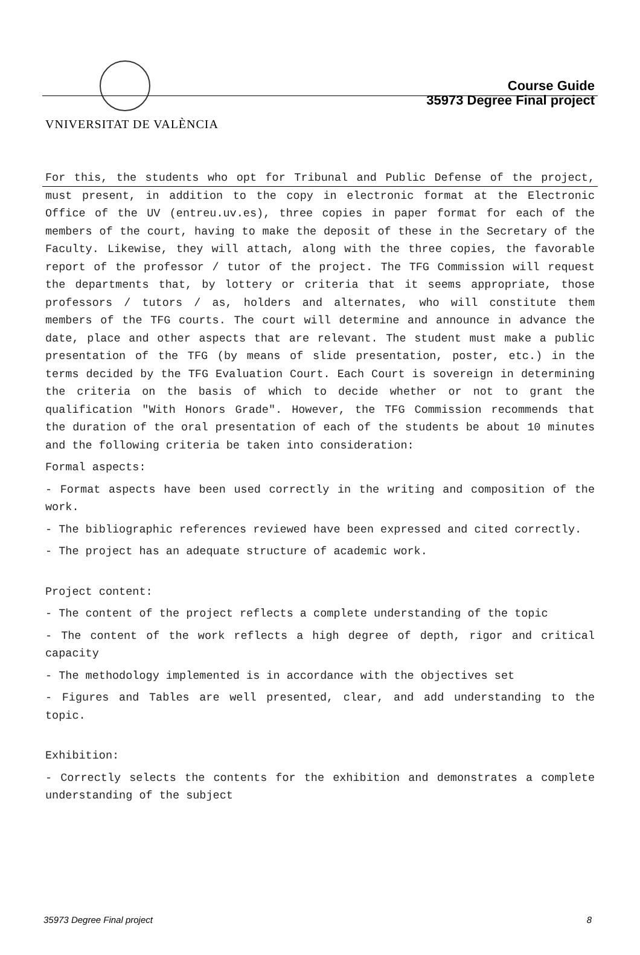VNIVERSITAT DE VALÈNCIA
Course Guide
35973 Degree Final project
For this, the students who opt for Tribunal and Public Defense of the project, must present, in addition to the copy in electronic format at the Electronic Office of the UV (entreu.uv.es), three copies in paper format for each of the members of the court, having to make the deposit of these in the Secretary of the Faculty. Likewise, they will attach, along with the three copies, the favorable report of the professor / tutor of the project. The TFG Commission will request the departments that, by lottery or criteria that it seems appropriate, those professors / tutors / as, holders and alternates, who will constitute them members of the TFG courts. The court will determine and announce in advance the date, place and other aspects that are relevant. The student must make a public presentation of the TFG (by means of slide presentation, poster, etc.) in the terms decided by the TFG Evaluation Court. Each Court is sovereign in determining the criteria on the basis of which to decide whether or not to grant the qualification "With Honors Grade". However, the TFG Commission recommends that the duration of the oral presentation of each of the students be about 10 minutes and the following criteria be taken into consideration:
Formal aspects:
- Format aspects have been used correctly in the writing and composition of the work.
- The bibliographic references reviewed have been expressed and cited correctly.
- The project has an adequate structure of academic work.
Project content:
- The content of the project reflects a complete understanding of the topic
- The content of the work reflects a high degree of depth, rigor and critical capacity
- The methodology implemented is in accordance with the objectives set
- Figures and Tables are well presented, clear, and add understanding to the topic.
Exhibition:
- Correctly selects the contents for the exhibition and demonstrates a complete understanding of the subject
35973 Degree Final project 8